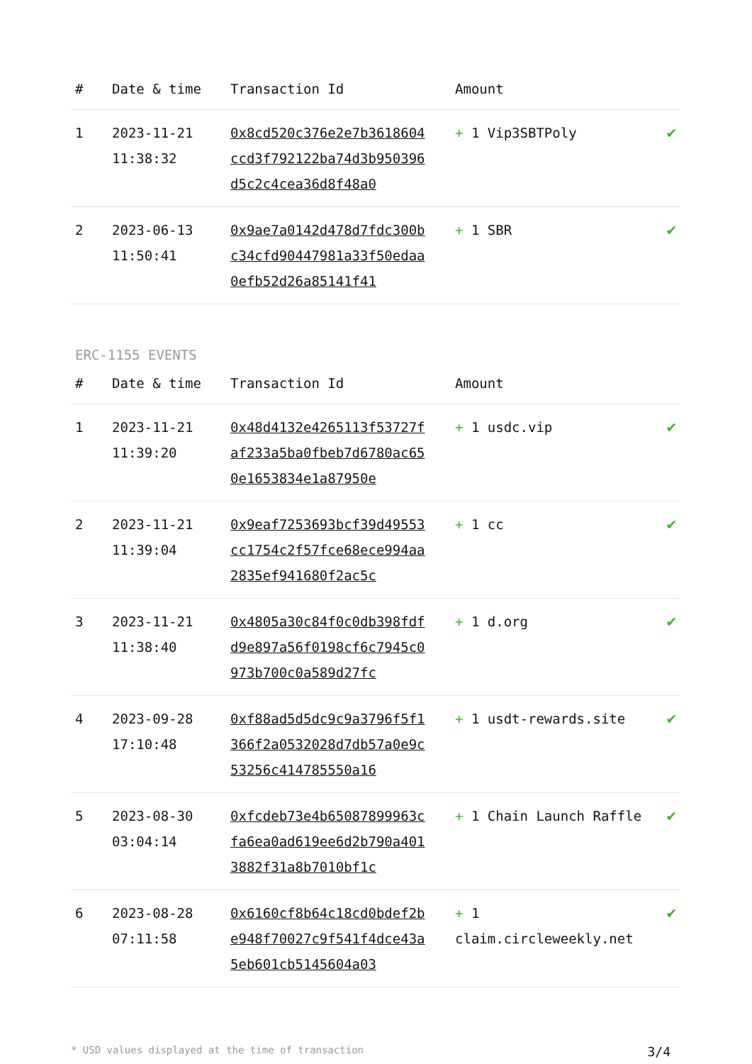| # | Date & time | Transaction Id | Amount | |
| --- | --- | --- | --- | --- |
| 1 | 2023-11-21 11:38:32 | 0x8cd520c376e2e7b3618604ccd3f792122ba74d3b950396d5c2c4cea36d8f48a0 | + 1 Vip3SBTPoly | ✔ |
| 2 | 2023-06-13 11:50:41 | 0x9ae7a0142d478d7fdc300bc34cfd90447981a33f50edaa0efb52d26a85141f41 | + 1 SBR | ✔ |
ERC-1155 EVENTS
| # | Date & time | Transaction Id | Amount | |
| --- | --- | --- | --- | --- |
| 1 | 2023-11-21 11:39:20 | 0x48d4132e4265113f53727faf233a5ba0fbeb7d6780ac650e1653834e1a87950e | + 1 usdc.vip | ✔ |
| 2 | 2023-11-21 11:39:04 | 0x9eaf7253693bcf39d49553cc1754c2f57fce68ece994aa2835ef941680f2ac5c | + 1 cc | ✔ |
| 3 | 2023-11-21 11:38:40 | 0x4805a30c84f0c0db398fdfd9e897a56f0198cf6c7945c0973b700c0a589d27fc | + 1 d.org | ✔ |
| 4 | 2023-09-28 17:10:48 | 0xf88ad5d5dc9c9a3796f5f1366f2a0532028d7db57a0e9c53256c414785550a16 | + 1 usdt-rewards.site | ✔ |
| 5 | 2023-08-30 03:04:14 | 0xfcdeb73e4b65087899963cfa6ea0ad619ee6d2b790a4013882f31a8b7010bf1c | + 1 Chain Launch Raffle | ✔ |
| 6 | 2023-08-28 07:11:58 | 0x6160cf8b64c18cd0bdef2be948f70027c9f541f4dce43a5eb601cb5145604a03 | + 1 claim.circleweekly.net | ✔ |
* USD values displayed at the time of transaction 3/4